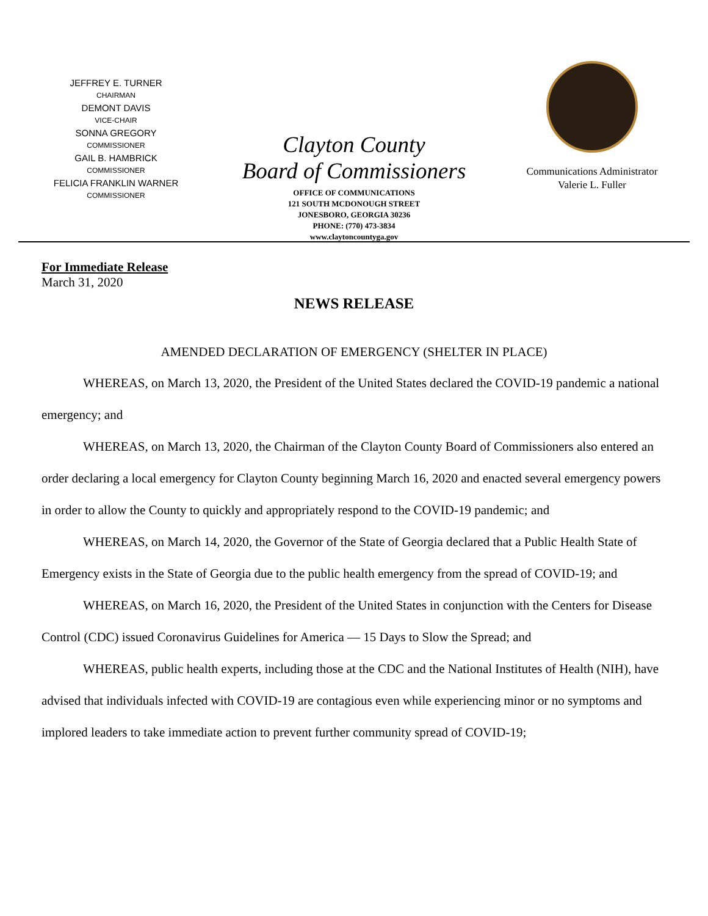JEFFREY E. TURNER
CHAIRMAN
DEMONT DAVIS
VICE-CHAIR
SONNA GREGORY
COMMISSIONER
GAIL B. HAMBRICK
COMMISSIONER
FELICIA FRANKLIN WARNER
COMMISSIONER
Clayton County
Board of Commissioners
OFFICE OF COMMUNICATIONS
121 SOUTH MCDONOUGH STREET
JONESBORO, GEORGIA 30236
PHONE: (770) 473-3834
www.claytoncountyga.gov
Communications Administrator
Valerie L. Fuller
For Immediate Release
March 31, 2020
NEWS RELEASE
AMENDED DECLARATION OF EMERGENCY (SHELTER IN PLACE)
WHEREAS, on March 13, 2020, the President of the United States declared the COVID-19 pandemic a national emergency; and
WHEREAS, on March 13, 2020, the Chairman of the Clayton County Board of Commissioners also entered an order declaring a local emergency for Clayton County beginning March 16, 2020 and enacted several emergency powers in order to allow the County to quickly and appropriately respond to the COVID-19 pandemic; and
WHEREAS, on March 14, 2020, the Governor of the State of Georgia declared that a Public Health State of Emergency exists in the State of Georgia due to the public health emergency from the spread of COVID-19; and
WHEREAS, on March 16, 2020, the President of the United States in conjunction with the Centers for Disease Control (CDC) issued Coronavirus Guidelines for America — 15 Days to Slow the Spread; and
WHEREAS, public health experts, including those at the CDC and the National Institutes of Health (NIH), have advised that individuals infected with COVID-19 are contagious even while experiencing minor or no symptoms and implored leaders to take immediate action to prevent further community spread of COVID-19;